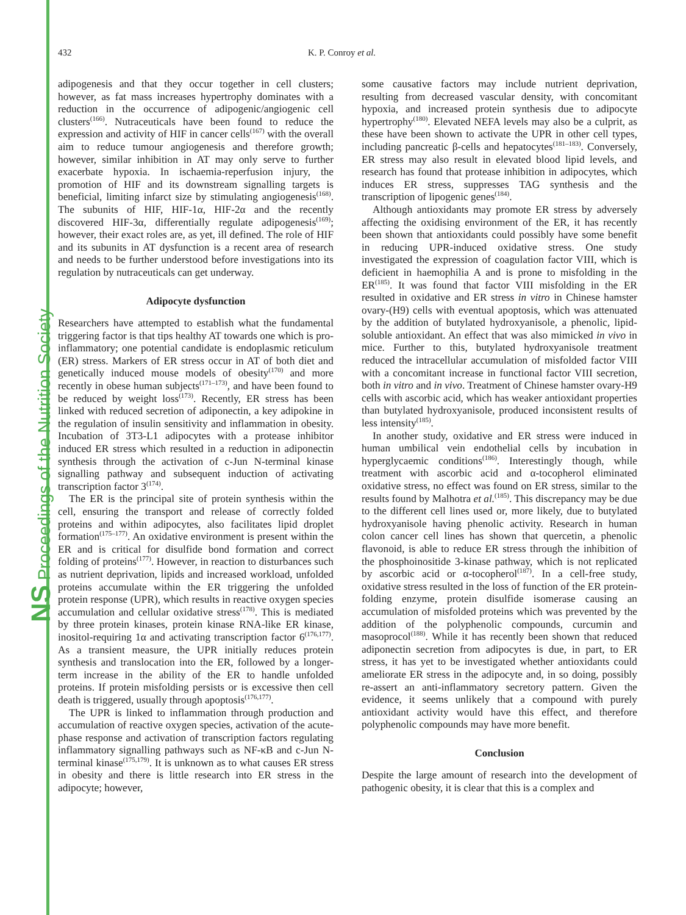NS Proceedings of the Nutrition Society
432 K. P. Conroy et al.
adipogenesis and that they occur together in cell clusters; however, as fat mass increases hypertrophy dominates with a reduction in the occurrence of adipogenic/angiogenic cell clusters<sup>(166)</sup>. Nutraceuticals have been found to reduce the expression and activity of HIF in cancer cells<sup>(167)</sup> with the overall aim to reduce tumour angiogenesis and therefore growth; however, similar inhibition in AT may only serve to further exacerbate hypoxia. In ischaemia-reperfusion injury, the promotion of HIF and its downstream signalling targets is beneficial, limiting infarct size by stimulating angiogenesis<sup>(168)</sup>. The subunits of HIF, HIF-1α, HIF-2α and the recently discovered HIF-3α, differentially regulate adipogenesis<sup>(169)</sup>; however, their exact roles are, as yet, ill defined. The role of HIF and its subunits in AT dysfunction is a recent area of research and needs to be further understood before investigations into its regulation by nutraceuticals can get underway.
Adipocyte dysfunction
Researchers have attempted to establish what the fundamental triggering factor is that tips healthy AT towards one which is pro-inflammatory; one potential candidate is endoplasmic reticulum (ER) stress. Markers of ER stress occur in AT of both diet and genetically induced mouse models of obesity<sup>(170)</sup> and more recently in obese human subjects<sup>(171–173)</sup>, and have been found to be reduced by weight loss<sup>(173)</sup>. Recently, ER stress has been linked with reduced secretion of adiponectin, a key adipokine in the regulation of insulin sensitivity and inflammation in obesity. Incubation of 3T3-L1 adipocytes with a protease inhibitor induced ER stress which resulted in a reduction in adiponectin synthesis through the activation of c-Jun N-terminal kinase signalling pathway and subsequent induction of activating transcription factor 3<sup>(174)</sup>.
The ER is the principal site of protein synthesis within the cell, ensuring the transport and release of correctly folded proteins and within adipocytes, also facilitates lipid droplet formation<sup>(175–177)</sup>. An oxidative environment is present within the ER and is critical for disulfide bond formation and correct folding of proteins<sup>(177)</sup>. However, in reaction to disturbances such as nutrient deprivation, lipids and increased workload, unfolded proteins accumulate within the ER triggering the unfolded protein response (UPR), which results in reactive oxygen species accumulation and cellular oxidative stress<sup>(178)</sup>. This is mediated by three protein kinases, protein kinase RNA-like ER kinase, inositol-requiring 1α and activating transcription factor 6<sup>(176,177)</sup>. As a transient measure, the UPR initially reduces protein synthesis and translocation into the ER, followed by a longer-term increase in the ability of the ER to handle unfolded proteins. If protein misfolding persists or is excessive then cell death is triggered, usually through apoptosis<sup>(176,177)</sup>.
The UPR is linked to inflammation through production and accumulation of reactive oxygen species, activation of the acute-phase response and activation of transcription factors regulating inflammatory signalling pathways such as NF-κB and c-Jun N-terminal kinase<sup>(175,179)</sup>. It is unknown as to what causes ER stress in obesity and there is little research into ER stress in the adipocyte; however,
some causative factors may include nutrient deprivation, resulting from decreased vascular density, with concomitant hypoxia, and increased protein synthesis due to adipocyte hypertrophy<sup>(180)</sup>. Elevated NEFA levels may also be a culprit, as these have been shown to activate the UPR in other cell types, including pancreatic β-cells and hepatocytes<sup>(181–183)</sup>. Conversely, ER stress may also result in elevated blood lipid levels, and research has found that protease inhibition in adipocytes, which induces ER stress, suppresses TAG synthesis and the transcription of lipogenic genes<sup>(184)</sup>.
Although antioxidants may promote ER stress by adversely affecting the oxidising environment of the ER, it has recently been shown that antioxidants could possibly have some benefit in reducing UPR-induced oxidative stress. One study investigated the expression of coagulation factor VIII, which is deficient in haemophilia A and is prone to misfolding in the ER<sup>(185)</sup>. It was found that factor VIII misfolding in the ER resulted in oxidative and ER stress in vitro in Chinese hamster ovary-(H9) cells with eventual apoptosis, which was attenuated by the addition of butylated hydroxyanisole, a phenolic, lipid-soluble antioxidant. An effect that was also mimicked in vivo in mice. Further to this, butylated hydroxyanisole treatment reduced the intracellular accumulation of misfolded factor VIII with a concomitant increase in functional factor VIII secretion, both in vitro and in vivo. Treatment of Chinese hamster ovary-H9 cells with ascorbic acid, which has weaker antioxidant properties than butylated hydroxyanisole, produced inconsistent results of less intensity<sup>(185)</sup>.
In another study, oxidative and ER stress were induced in human umbilical vein endothelial cells by incubation in hyperglycaemic conditions<sup>(186)</sup>. Interestingly though, while treatment with ascorbic acid and α-tocopherol eliminated oxidative stress, no effect was found on ER stress, similar to the results found by Malhotra et al.<sup>(185)</sup>. This discrepancy may be due to the different cell lines used or, more likely, due to butylated hydroxyanisole having phenolic activity. Research in human colon cancer cell lines has shown that quercetin, a phenolic flavonoid, is able to reduce ER stress through the inhibition of the phosphoinositide 3-kinase pathway, which is not replicated by ascorbic acid or α-tocopherol<sup>(187)</sup>. In a cell-free study, oxidative stress resulted in the loss of function of the ER protein-folding enzyme, protein disulfide isomerase causing an accumulation of misfolded proteins which was prevented by the addition of the polyphenolic compounds, curcumin and masoprocol<sup>(188)</sup>. While it has recently been shown that reduced adiponectin secretion from adipocytes is due, in part, to ER stress, it has yet to be investigated whether antioxidants could ameliorate ER stress in the adipocyte and, in so doing, possibly re-assert an anti-inflammatory secretory pattern. Given the evidence, it seems unlikely that a compound with purely antioxidant activity would have this effect, and therefore polyphenolic compounds may have more benefit.
Conclusion
Despite the large amount of research into the development of pathogenic obesity, it is clear that this is a complex and